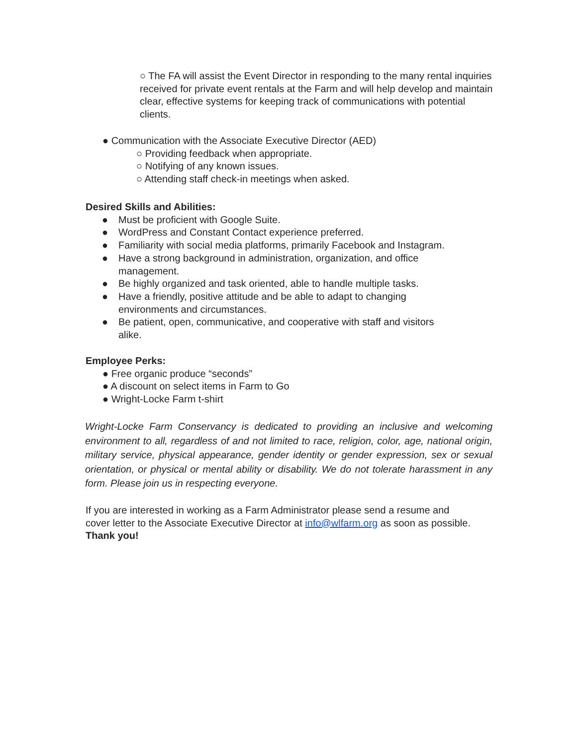○ The FA will assist the Event Director in responding to the many rental inquiries received for private event rentals at the Farm and will help develop and maintain clear, effective systems for keeping track of communications with potential clients.
● Communication with the Associate Executive Director (AED)
○ Providing feedback when appropriate.
○ Notifying of any known issues.
○ Attending staff check-in meetings when asked.
Desired Skills and Abilities:
● Must be proficient with Google Suite.
● WordPress and Constant Contact experience preferred.
● Familiarity with social media platforms, primarily Facebook and Instagram.
● Have a strong background in administration, organization, and office
management.
● Be highly organized and task oriented, able to handle multiple tasks.
● Have a friendly, positive attitude and be able to adapt to changing
environments and circumstances.
● Be patient, open, communicative, and cooperative with staff and visitors
alike.
Employee Perks:
● Free organic produce “seconds”
● A discount on select items in Farm to Go
● Wright-Locke Farm t-shirt
Wright-Locke Farm Conservancy is dedicated to providing an inclusive and welcoming environment to all, regardless of and not limited to race, religion, color, age, national origin, military service, physical appearance, gender identity or gender expression, sex or sexual orientation, or physical or mental ability or disability. We do not tolerate harassment in any form. Please join us in respecting everyone.
If you are interested in working as a Farm Administrator please send a resume and cover letter to the Associate Executive Director at info@wlfarm.org as soon as possible. Thank you!